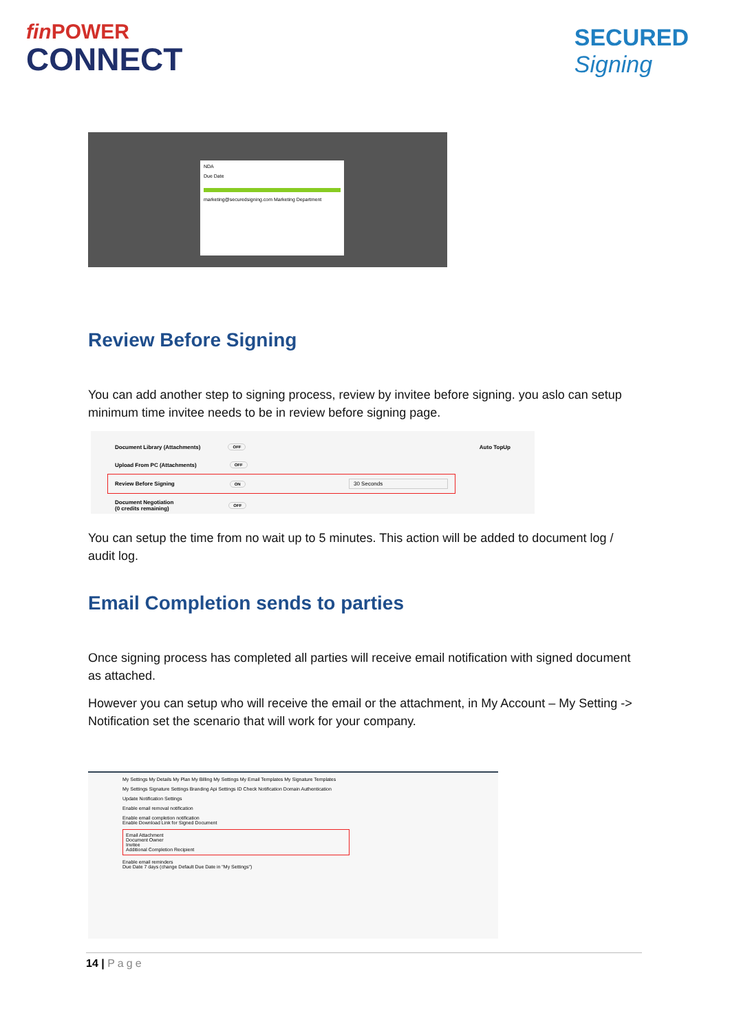fin POWER
CONNECT
SECURED
Signing
NDA
Due Date
marketing@securedsigning.com Marketing Department
Review Before Signing
You can add another step to signing process, review by invitee before signing. you aslo can setup minimum time invitee needs to be in review before signing page.
Document Library (Attachments) OFF Auto TopUp
Upload From PC (Attachments) OFF
Review Before Signing ON 30 Seconds
Document Negotiation
(0 credits remaining) OFF
You can setup the time from no wait up to 5 minutes. This action will be added to document log / audit log.
Email Completion sends to parties
Once signing process has completed all parties will receive email notification with signed document as attached.
However you can setup who will receive the email or the attachment, in My Account – My Setting -> Notification set the scenario that will work for your company.
My Settings My Details My Plan My Billing My Settings My Email Templates My Signature Templates
My Settings Signature Settings Branding Api Settings ID Check Notification Domain Authentication
Update Notification Settings
Enable email removal notification
Enable email completion notification
Enable Download Link for Signed Document
Email Attachment
Document Owner
Invitee
Additional Completion Recipient
Enable email reminders
Due Date 7 days (change Default Due Date in "My Settings")
14 | Page